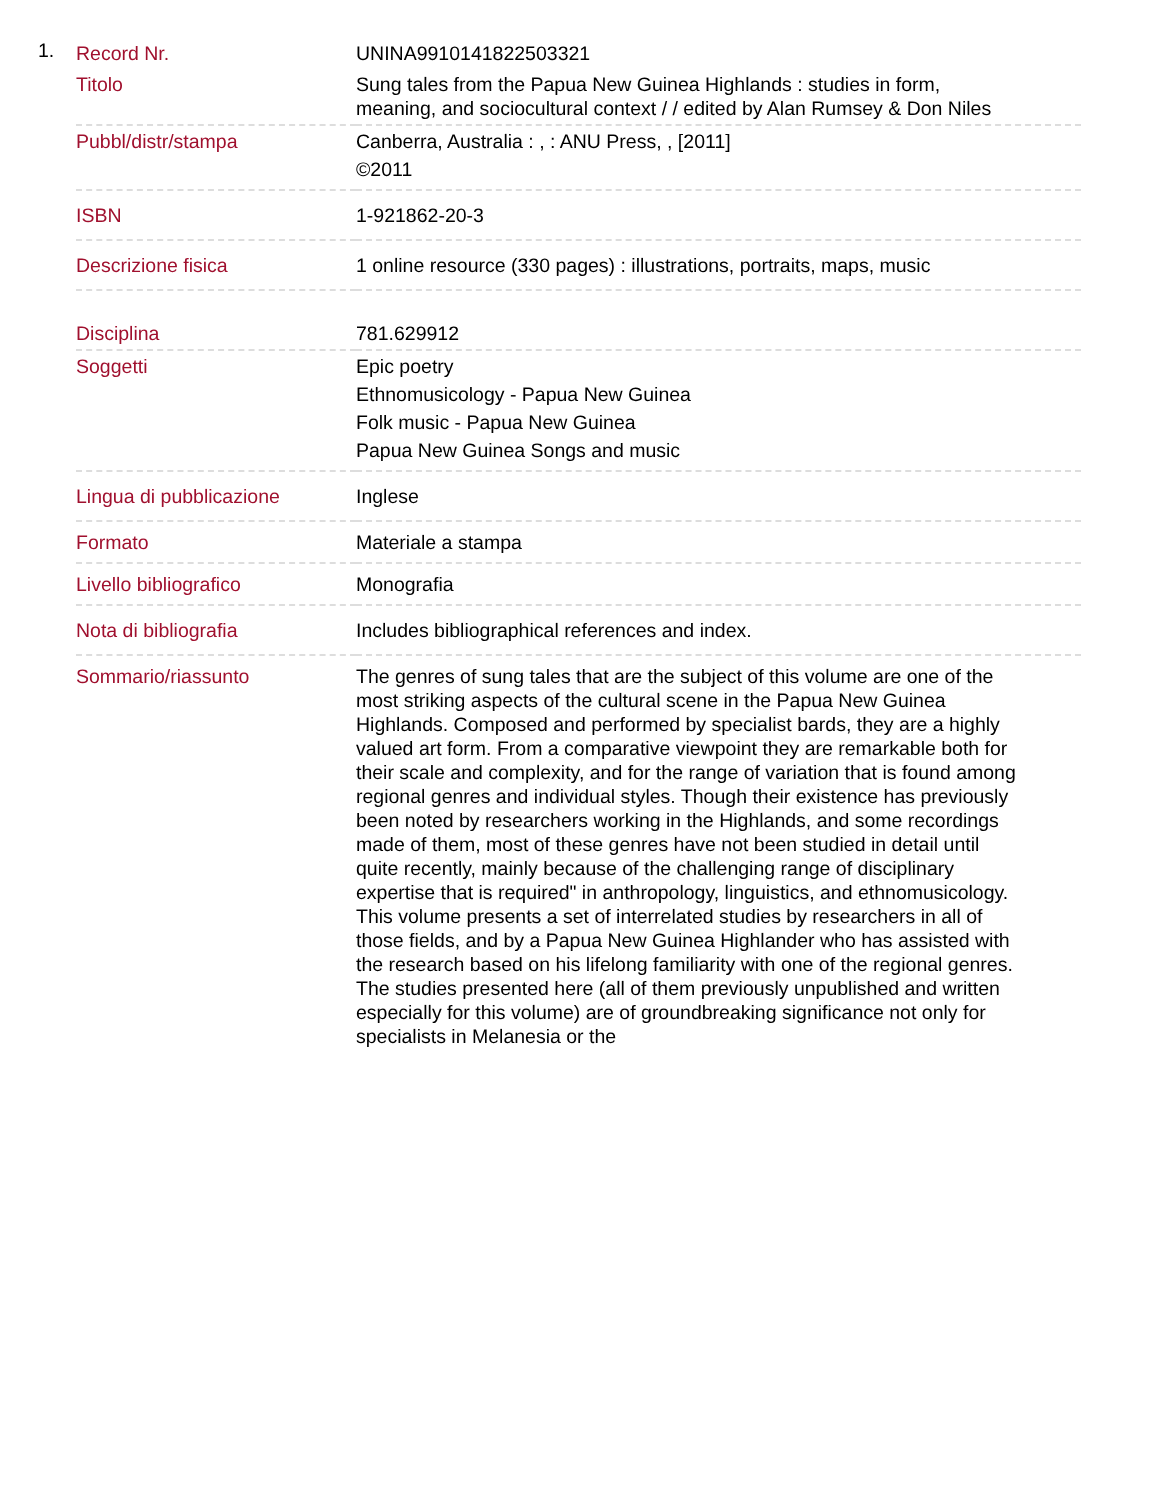1.
| Record Nr. | UNINA9910141822503321 |
| Titolo | Sung tales from the Papua New Guinea Highlands : studies in form, meaning, and sociocultural context / / edited by Alan Rumsey & Don Niles |
| Pubbl/distr/stampa | Canberra, Australia : , : ANU Press, , [2011] ©2011 |
| ISBN | 1-921862-20-3 |
| Descrizione fisica | 1 online resource (330 pages) : illustrations, portraits, maps, music |
| Disciplina | 781.629912 |
| Soggetti | Epic poetry Ethnomusicology - Papua New Guinea Folk music - Papua New Guinea Papua New Guinea Songs and music |
| Lingua di pubblicazione | Inglese |
| Formato | Materiale a stampa |
| Livello bibliografico | Monografia |
| Nota di bibliografia | Includes bibliographical references and index. |
| Sommario/riassunto | The genres of sung tales that are the subject of this volume are one of the most striking aspects of the cultural scene in the Papua New Guinea Highlands. Composed and performed by specialist bards, they are a highly valued art form. From a comparative viewpoint they are remarkable both for their scale and complexity, and for the range of variation that is found among regional genres and individual styles. Though their existence has previously been noted by researchers working in the Highlands, and some recordings made of them, most of these genres have not been studied in detail until quite recently, mainly because of the challenging range of disciplinary expertise that is required" in anthropology, linguistics, and ethnomusicology. This volume presents a set of interrelated studies by researchers in all of those fields, and by a Papua New Guinea Highlander who has assisted with the research based on his lifelong familiarity with one of the regional genres. The studies presented here (all of them previously unpublished and written especially for this volume) are of groundbreaking significance not only for specialists in Melanesia or the |